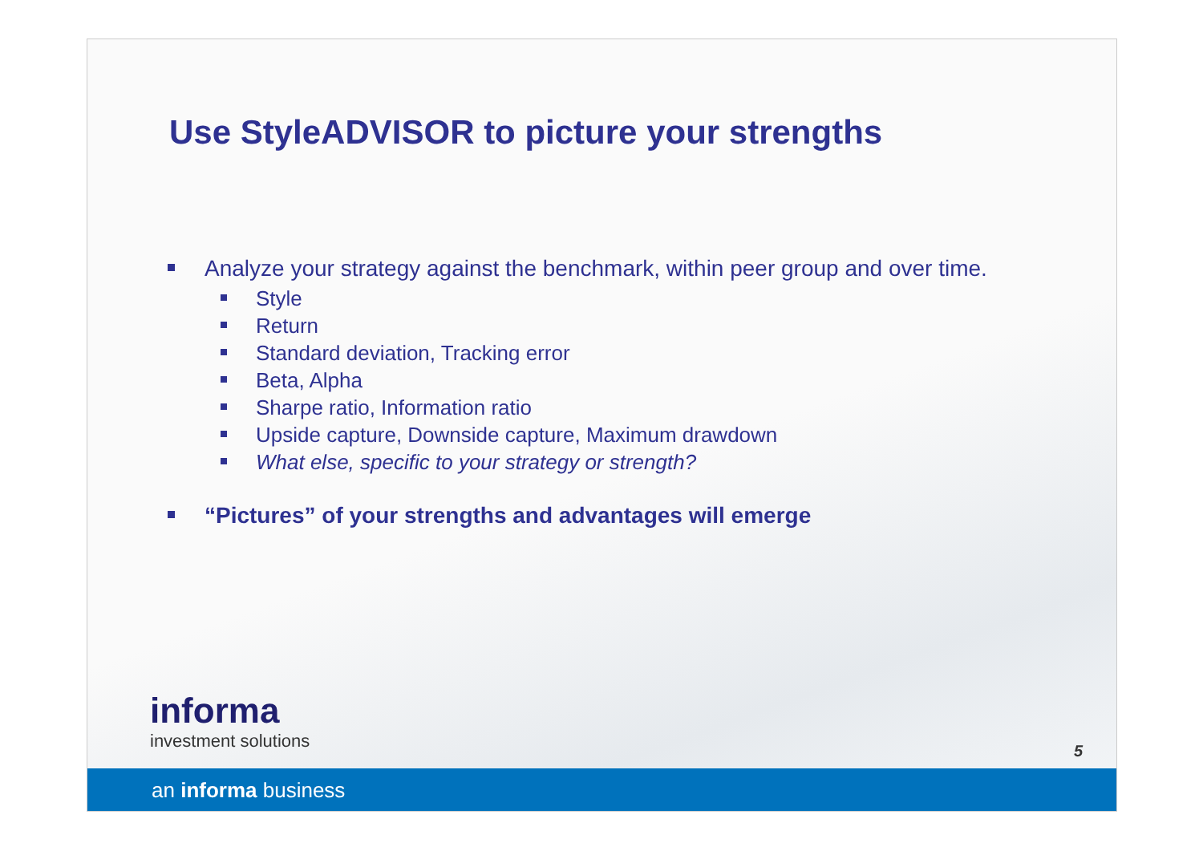Use StyleADVISOR to picture your strengths
Analyze your strategy against the benchmark, within peer group and over time.
Style
Return
Standard deviation, Tracking error
Beta, Alpha
Sharpe ratio, Information ratio
Upside capture, Downside capture, Maximum drawdown
What else, specific to your strategy or strength?
“Pictures” of your strengths and advantages will emerge
informa
investment solutions
5
an informa business